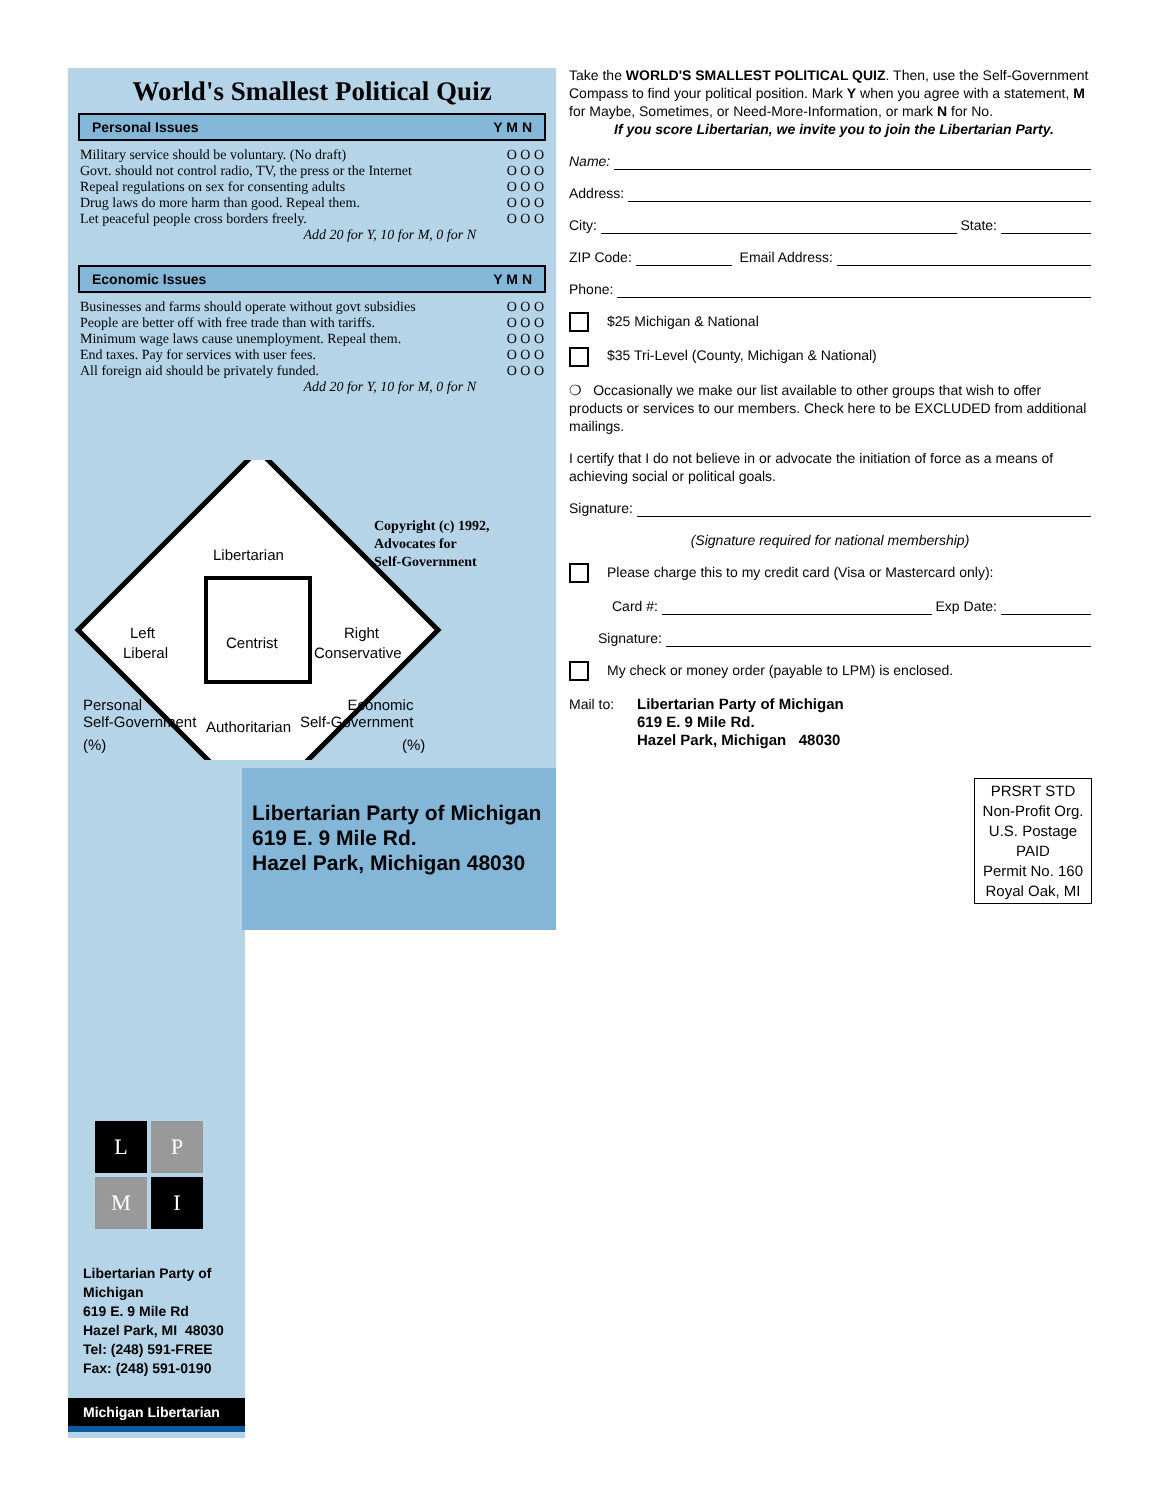World's Smallest Political Quiz
Personal Issues Y M N
| Military service should be voluntary. (No draft) | O O O |
| Govt. should not control radio, TV, the press or the Internet | O O O |
| Repeal regulations on sex for consenting adults | O O O |
| Drug laws do more harm than good. Repeal them. | O O O |
| Let peaceful people cross borders freely. | O O O |
| Add 20 for Y, 10 for M, 0 for N | |
Economic Issues Y M N
| Businesses and farms should operate without govt subsidies | O O O |
| People are better off with free trade than with tariffs. | O O O |
| Minimum wage laws cause unemployment. Repeal them. | O O O |
| End taxes. Pay for services with user fees. | O O O |
| All foreign aid should be privately funded. | O O O |
| Add 20 for Y, 10 for M, 0 for N | |
Libertarian
Left
Liberal
Centrist
Right
Conservative
Authoritarian
(%)
(%)
Copyright (c) 1992,
Advocates for
Self-Government
Personal
Self-Government
Economic
Self-Government
Take the WORLD'S SMALLEST POLITICAL QUIZ. Then, use the Self-Government Compass to find your political position. Mark Y when you agree with a statement, M for Maybe, Sometimes, or Need-More-Information, or mark N for No.
If you score Libertarian, we invite you to join the Libertarian Party.
Name:
Address:
City: State:
ZIP Code: Email Address:
Phone:
$25 Michigan & National
$35 Tri-Level (County, Michigan & National)
❍ Occasionally we make our list available to other groups that wish to offer products or services to our members. Check here to be EXCLUDED from additional mailings.
I certify that I do not believe in or advocate the initiation of force as a means of achieving social or political goals.
Signature:
(Signature required for national membership)
Please charge this to my credit card (Visa or Mastercard only):
Card #: Exp Date:
Signature:
My check or money order (payable to LPM) is enclosed.
Mail to: Libertarian Party of Michigan
619 E. 9 Mile Rd.
Hazel Park, Michigan 48030
L
P
M
I
Libertarian Party of
Michigan
619 E. 9 Mile Rd
Hazel Park, MI 48030
Tel: (248) 591-FREE
Fax: (248) 591-0190
Michigan Libertarian
Libertarian Party of Michigan
619 E. 9 Mile Rd.
Hazel Park, Michigan 48030
PRSRT STD
Non-Profit Org.
U.S. Postage
PAID
Permit No. 160
Royal Oak, MI